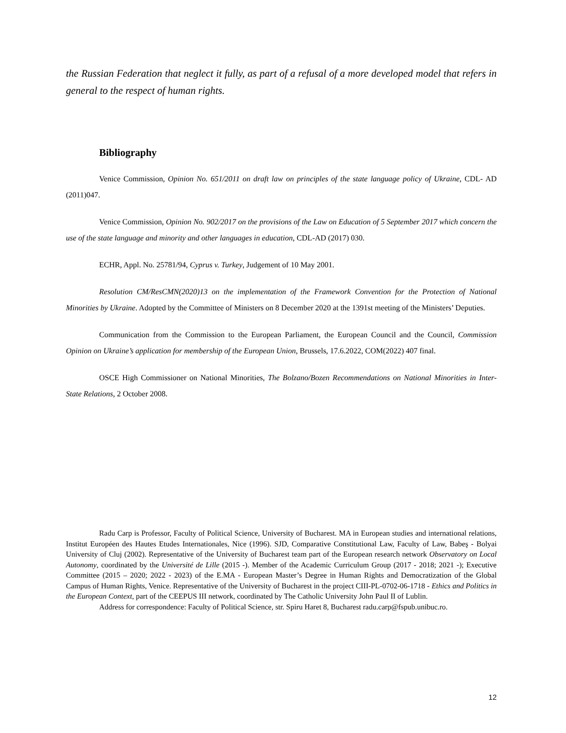the Russian Federation that neglect it fully, as part of a refusal of a more developed model that refers in general to the respect of human rights.
Bibliography
Venice Commission, Opinion No. 651/2011 on draft law on principles of the state language policy of Ukraine, CDL- AD (2011)047.
Venice Commission, Opinion No. 902/2017 on the provisions of the Law on Education of 5 September 2017 which concern the use of the state language and minority and other languages in education, CDL-AD (2017) 030.
ECHR, Appl. No. 25781/94, Cyprus v. Turkey, Judgement of 10 May 2001.
Resolution CM/ResCMN(2020)13 on the implementation of the Framework Convention for the Protection of National Minorities by Ukraine. Adopted by the Committee of Ministers on 8 December 2020 at the 1391st meeting of the Ministers’ Deputies.
Communication from the Commission to the European Parliament, the European Council and the Council, Commission Opinion on Ukraine’s application for membership of the European Union, Brussels, 17.6.2022, COM(2022) 407 final.
OSCE High Commissioner on National Minorities, The Bolzano/Bozen Recommendations on National Minorities in Inter-State Relations, 2 October 2008.
Radu Carp is Professor, Faculty of Political Science, University of Bucharest. MA in European studies and international relations, Institut Européen des Hautes Etudes Internationales, Nice (1996). SJD, Comparative Constitutional Law, Faculty of Law, Babeş - Bolyai University of Cluj (2002). Representative of the University of Bucharest team part of the European research network Observatory on Local Autonomy, coordinated by the Université de Lille (2015 -). Member of the Academic Curriculum Group (2017 - 2018; 2021 -); Executive Committee (2015 – 2020; 2022 - 2023) of the E.MA - European Master’s Degree in Human Rights and Democratization of the Global Campus of Human Rights, Venice. Representative of the University of Bucharest in the project CIII-PL-0702-06-1718 - Ethics and Politics in the European Context, part of the CEEPUS III network, coordinated by The Catholic University John Paul II of Lublin.
Address for correspondence: Faculty of Political Science, str. Spiru Haret 8, Bucharest radu.carp@fspub.unibuc.ro.
12